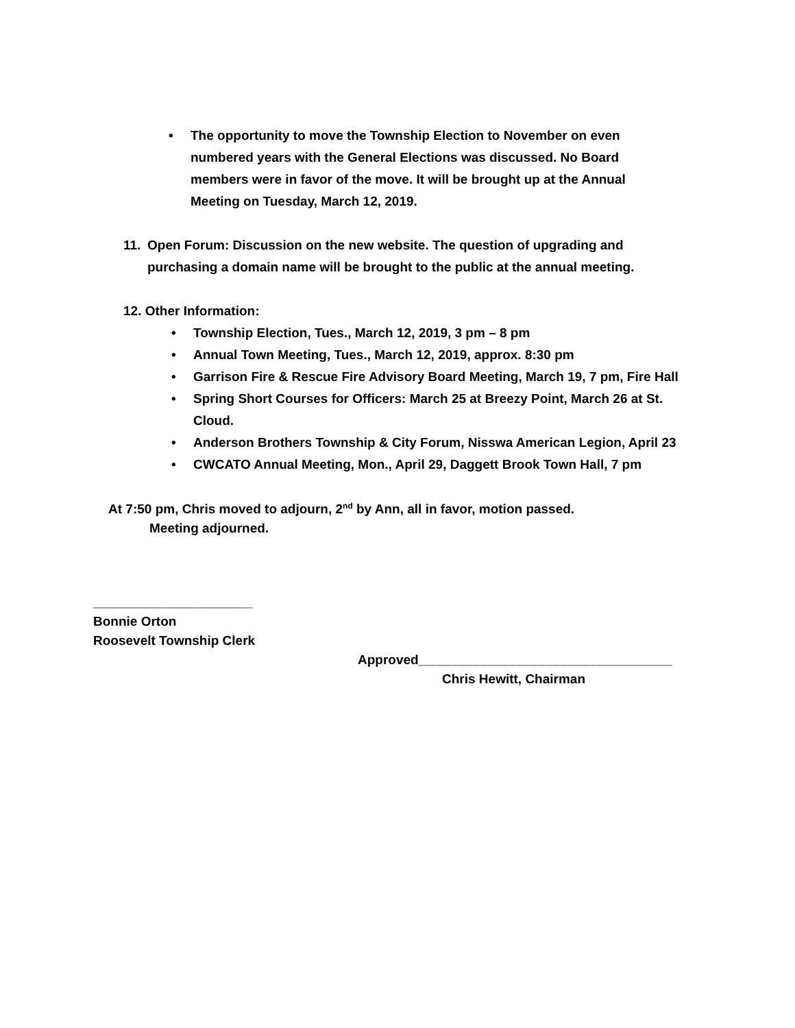• The opportunity to move the Township Election to November on even numbered years with the General Elections was discussed. No Board members were in favor of the move. It will be brought up at the Annual Meeting on Tuesday, March 12, 2019.
11. Open Forum: Discussion on the new website. The question of upgrading and purchasing a domain name will be brought to the public at the annual meeting.
12. Other Information:
• Township Election, Tues., March 12, 2019, 3 pm – 8 pm
• Annual Town Meeting, Tues., March 12, 2019, approx. 8:30 pm
• Garrison Fire & Rescue Fire Advisory Board Meeting, March 19, 7 pm, Fire Hall
• Spring Short Courses for Officers: March 25 at Breezy Point, March 26 at St. Cloud.
• Anderson Brothers Township & City Forum, Nisswa American Legion, April 23
• CWCATO Annual Meeting, Mon., April 29, Daggett Brook Town Hall, 7 pm
At 7:50 pm, Chris moved to adjourn, 2<sup>nd</sup> by Ann, all in favor, motion passed.
Meeting adjourned.
______________________
Bonnie Orton
Roosevelt Township Clerk
Approved___________________________________
Chris Hewitt, Chairman